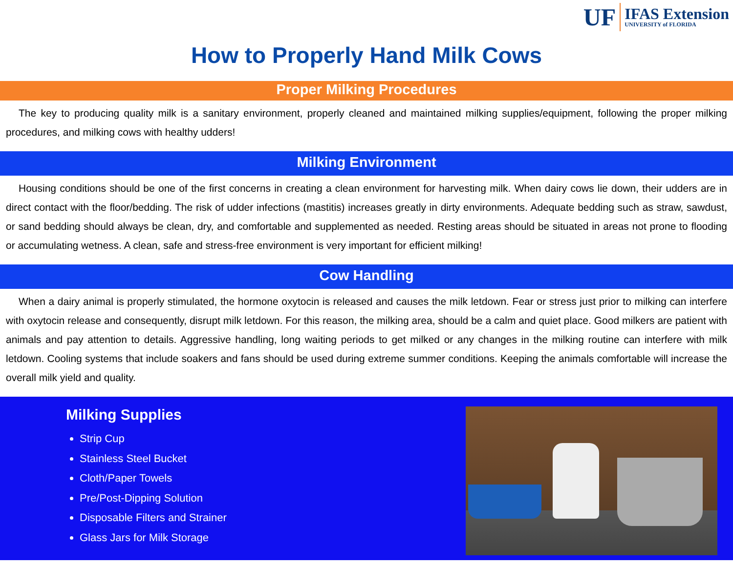UF IFAS Extension
UNIVERSITY of FLORIDA
How to Properly Hand Milk Cows
Proper Milking Procedures
The key to producing quality milk is a sanitary environment, properly cleaned and maintained milking supplies/equipment, following the proper milking procedures, and milking cows with healthy udders!
Milking Environment
Housing conditions should be one of the first concerns in creating a clean environment for harvesting milk. When dairy cows lie down, their udders are in direct contact with the floor/bedding. The risk of udder infections (mastitis) increases greatly in dirty environments. Adequate bedding such as straw, sawdust, or sand bedding should always be clean, dry, and comfortable and supplemented as needed. Resting areas should be situated in areas not prone to flooding or accumulating wetness. A clean, safe and stress-free environment is very important for efficient milking!
Cow Handling
When a dairy animal is properly stimulated, the hormone oxytocin is released and causes the milk letdown. Fear or stress just prior to milking can interfere with oxytocin release and consequently, disrupt milk letdown. For this reason, the milking area, should be a calm and quiet place. Good milkers are patient with animals and pay attention to details. Aggressive handling, long waiting periods to get milked or any changes in the milking routine can interfere with milk letdown. Cooling systems that include soakers and fans should be used during extreme summer conditions. Keeping the animals comfortable will increase the overall milk yield and quality.
Milking Supplies
Strip Cup
Stainless Steel Bucket
Cloth/Paper Towels
Pre/Post-Dipping Solution
Disposable Filters and Strainer
Glass Jars for Milk Storage